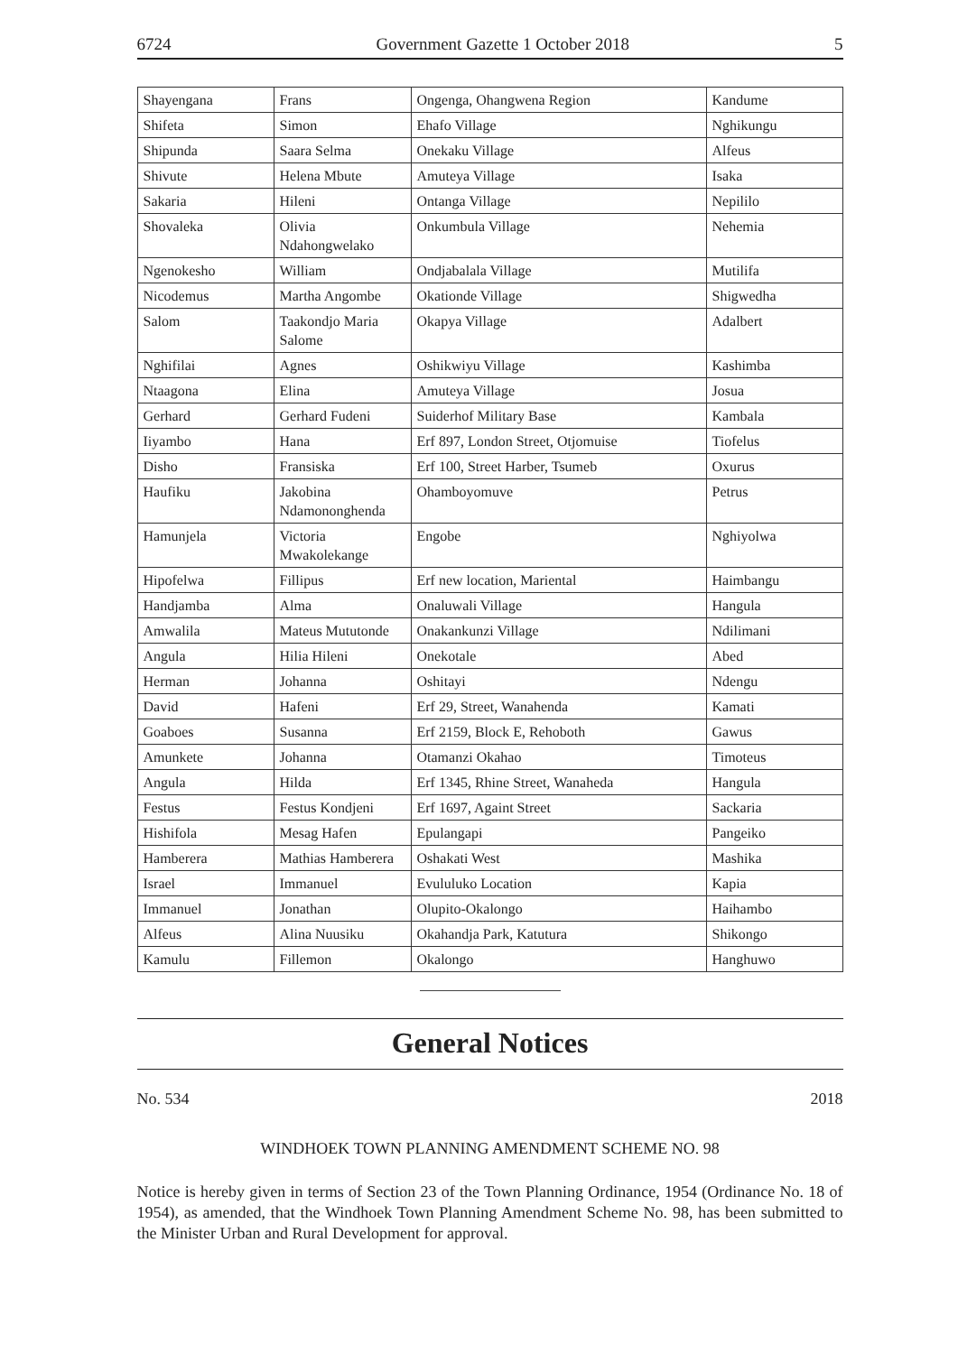6724 Government Gazette 1 October 2018 5
| Shayengana | Frans | Ongenga, Ohangwena Region | Kandume |
| Shifeta | Simon | Ehafo Village | Nghikungu |
| Shipunda | Saara Selma | Onekaku Village | Alfeus |
| Shivute | Helena Mbute | Amuteya Village | Isaka |
| Sakaria | Hileni | Ontanga Village | Nepililo |
| Shovaleka | Olivia Ndahongwelako | Onkumbula Village | Nehemia |
| Ngenokesho | William | Ondjabalala Village | Mutilifa |
| Nicodemus | Martha Angombe | Okationde Village | Shigwedha |
| Salom | Taakondjo Maria Salome | Okapya Village | Adalbert |
| Nghifilai | Agnes | Oshikwiyu Village | Kashimba |
| Ntaagona | Elina | Amuteya Village | Josua |
| Gerhard | Gerhard Fudeni | Suiderhof Military Base | Kambala |
| Iiyambo | Hana | Erf 897, London Street, Otjomuise | Tiofelus |
| Disho | Fransiska | Erf 100, Street Harber, Tsumeb | Oxurus |
| Haufiku | Jakobina Ndamononghenda | Ohamboyomuve | Petrus |
| Hamunjela | Victoria Mwakolekange | Engobe | Nghiyolwa |
| Hipofelwa | Fillipus | Erf new location, Mariental | Haimbangu |
| Handjamba | Alma | Onaluwali Village | Hangula |
| Amwalila | Mateus Mututonde | Onakankunzi Village | Ndilimani |
| Angula | Hilia Hileni | Onekotale | Abed |
| Herman | Johanna | Oshitayi | Ndengu |
| David | Hafeni | Erf 29, Street, Wanahenda | Kamati |
| Goaboes | Susanna | Erf 2159, Block E, Rehoboth | Gawus |
| Amunkete | Johanna | Otamanzi Okahao | Timoteus |
| Angula | Hilda | Erf 1345, Rhine Street, Wanaheda | Hangula |
| Festus | Festus Kondjeni | Erf 1697, Againt Street | Sackaria |
| Hishifola | Mesag Hafen | Epulangapi | Pangeiko |
| Hamberera | Mathias Hamberera | Oshakati West | Mashika |
| Israel | Immanuel | Evululuko Location | Kapia |
| Immanuel | Jonathan | Olupito-Okalongo | Haihambo |
| Alfeus | Alina Nuusiku | Okahandja Park, Katutura | Shikongo |
| Kamulu | Fillemon | Okalongo | Hanghuwo |
General Notices
No. 534 2018
WINDHOEK TOWN PLANNING AMENDMENT SCHEME NO. 98
Notice is hereby given in terms of Section 23 of the Town Planning Ordinance, 1954 (Ordinance No. 18 of 1954), as amended, that the Windhoek Town Planning Amendment Scheme No. 98, has been submitted to the Minister Urban and Rural Development for approval.